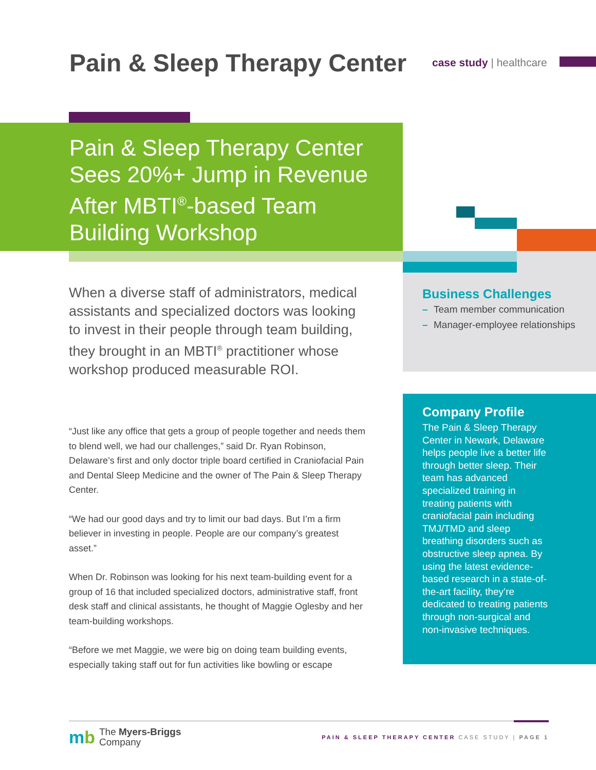Pain & Sleep Therapy Center
case study | healthcare
Pain & Sleep Therapy Center Sees 20%+ Jump in Revenue After MBTI<sup>®</sup>-based Team Building Workshop
When a diverse staff of administrators, medical assistants and specialized doctors was looking to invest in their people through team building, they brought in an MBTI<sup>®</sup> practitioner whose workshop produced measurable ROI.
“Just like any office that gets a group of people together and needs them to blend well, we had our challenges,” said Dr. Ryan Robinson, Delaware’s first and only doctor triple board certified in Craniofacial Pain and Dental Sleep Medicine and the owner of The Pain & Sleep Therapy Center.
“We had our good days and try to limit our bad days. But I’m a firm believer in investing in people. People are our company’s greatest asset.”
When Dr. Robinson was looking for his next team-building event for a group of 16 that included specialized doctors, administrative staff, front desk staff and clinical assistants, he thought of Maggie Oglesby and her team-building workshops.
“Before we met Maggie, we were big on doing team building events, especially taking staff out for fun activities like bowling or escape
Business Challenges
– Team member communication
– Manager-employee relationships
Company Profile
The Pain & Sleep Therapy Center in Newark, Delaware helps people live a better life through better sleep. Their team has advanced specialized training in treating patients with craniofacial pain including TMJ/TMD and sleep breathing disorders such as obstructive sleep apnea. By using the latest evidence-based research in a state-of-the-art facility, they’re dedicated to treating patients through non-surgical and non-invasive techniques.
mb The Myers-Briggs
Company
PAIN & SLEEP THERAPY CENTER CASE STUDY | PAGE 1